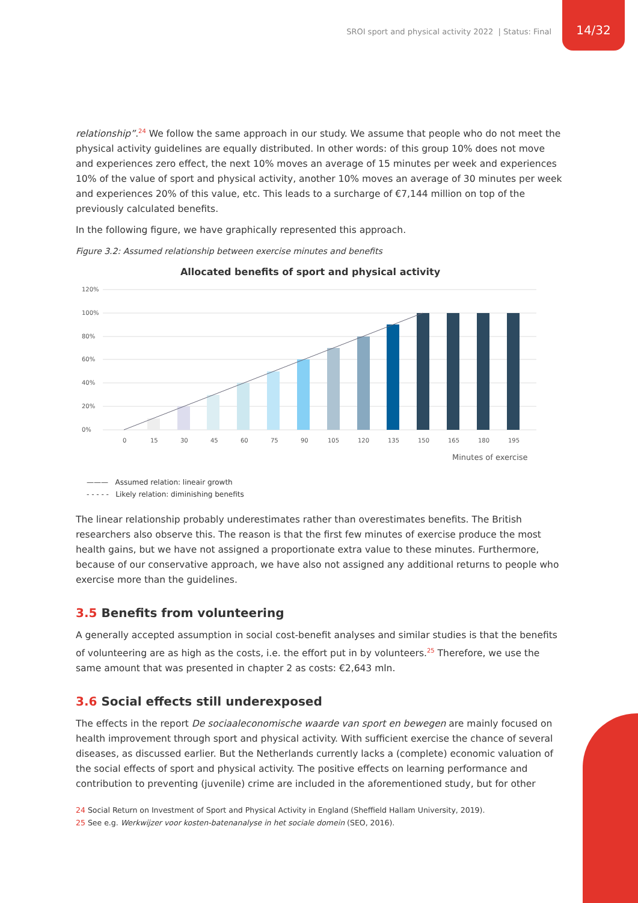SROI sport and physical activity 2022 | Status: Final
14/32
relationship”.<sup>24</sup> We follow the same approach in our study. We assume that people who do not meet the physical activity guidelines are equally distributed. In other words: of this group 10% does not move and experiences zero effect, the next 10% moves an average of 15 minutes per week and experiences 10% of the value of sport and physical activity, another 10% moves an average of 30 minutes per week and experiences 20% of this value, etc. This leads to a surcharge of €7,144 million on top of the previously calculated benefits.
In the following figure, we have graphically represented this approach.
Figure 3.2: Assumed relationship between exercise minutes and benefits
Allocated benefits of sport and physical activity
0%
20%
40%
60%
80%
100%
120%
0
15
30
45
60
75
90
105
120
135
150
165
180
195
Minutes of exercise
——— Assumed relation: lineair growth
- - - - - Likely relation: diminishing benefits
The linear relationship probably underestimates rather than overestimates benefits. The British researchers also observe this. The reason is that the first few minutes of exercise produce the most health gains, but we have not assigned a proportionate extra value to these minutes. Furthermore, because of our conservative approach, we have also not assigned any additional returns to people who exercise more than the guidelines.
3.5 Benefits from volunteering
A generally accepted assumption in social cost-benefit analyses and similar studies is that the benefits of volunteering are as high as the costs, i.e. the effort put in by volunteers.<sup>25</sup> Therefore, we use the same amount that was presented in chapter 2 as costs: €2,643 mln.
3.6 Social effects still underexposed
The effects in the report De sociaaleconomische waarde van sport en bewegen are mainly focused on health improvement through sport and physical activity. With sufficient exercise the chance of several diseases, as discussed earlier. But the Netherlands currently lacks a (complete) economic valuation of the social effects of sport and physical activity. The positive effects on learning performance and contribution to preventing (juvenile) crime are included in the aforementioned study, but for other
24 Social Return on Investment of Sport and Physical Activity in England (Sheffield Hallam University, 2019).
25 See e.g. Werkwijzer voor kosten-batenanalyse in het sociale domein (SEO, 2016).